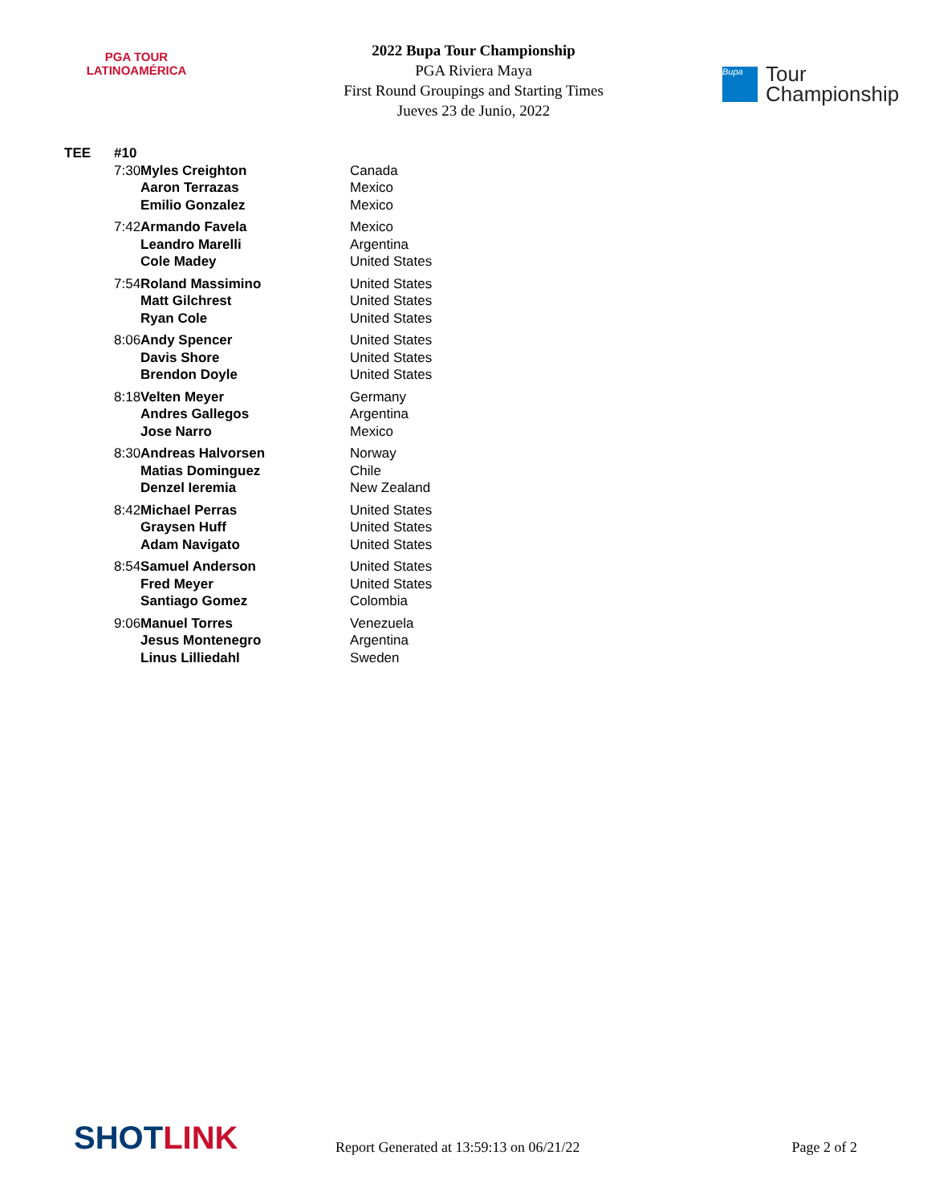PGA TOUR
LATINOAMÉRICA
2022 Bupa Tour Championship
PGA Riviera Maya
First Round Groupings and Starting Times
Jueves 23 de Junio, 2022
Bupa
Tour
Championship
| TEE | #10 | | |
| --- | --- | --- | --- |
| | 7:30 | Myles Creighton Aaron Terrazas Emilio Gonzalez | Canada Mexico Mexico |
| | 7:42 | Armando Favela Leandro Marelli Cole Madey | Mexico Argentina United States |
| | 7:54 | Roland Massimino Matt Gilchrest Ryan Cole | United States United States United States |
| | 8:06 | Andy Spencer Davis Shore Brendon Doyle | United States United States United States |
| | 8:18 | Velten Meyer Andres Gallegos Jose Narro | Germany Argentina Mexico |
| | 8:30 | Andreas Halvorsen Matias Dominguez Denzel Ieremia | Norway Chile New Zealand |
| | 8:42 | Michael Perras Graysen Huff Adam Navigato | United States United States United States |
| | 8:54 | Samuel Anderson Fred Meyer Santiago Gomez | United States United States Colombia |
| | 9:06 | Manuel Torres Jesus Montenegro Linus Lilliedahl | Venezuela Argentina Sweden |
SHOTLINK
Report Generated at 13:59:13 on 06/21/22
Page 2 of 2